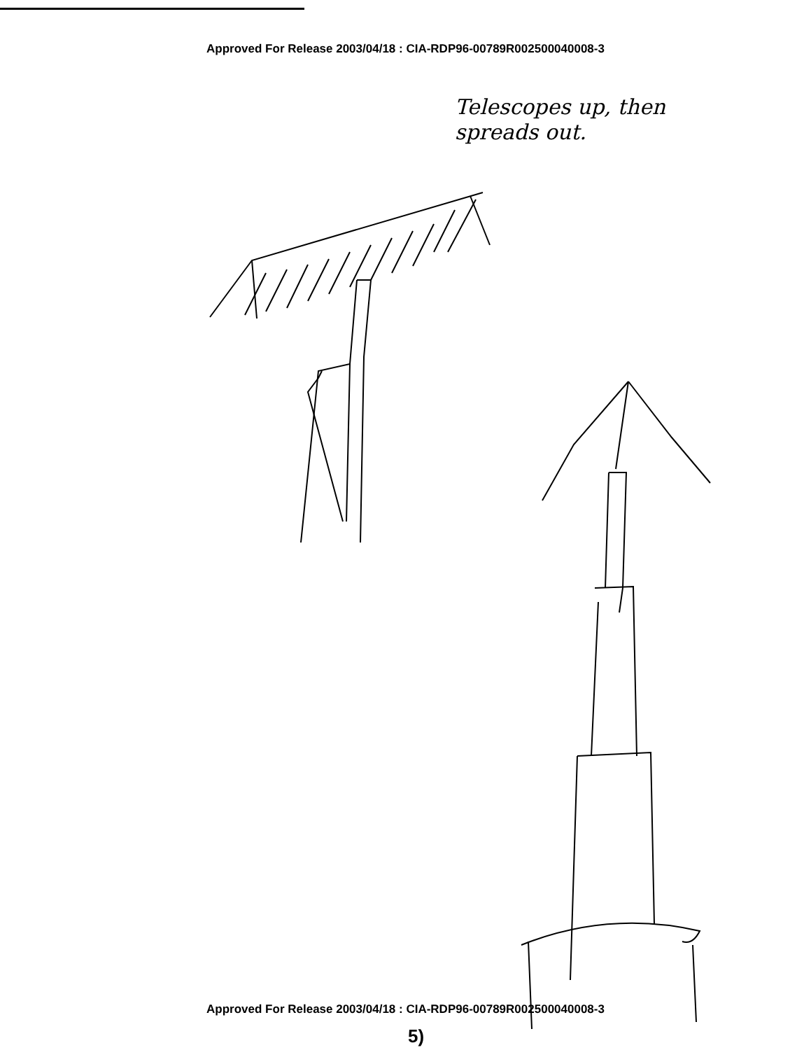Approved For Release 2003/04/18 : CIA-RDP96-00789R002500040008-3
Telescopes up, then
spreads out.
Approved For Release 2003/04/18 : CIA-RDP96-00789R002500040008-3
5)